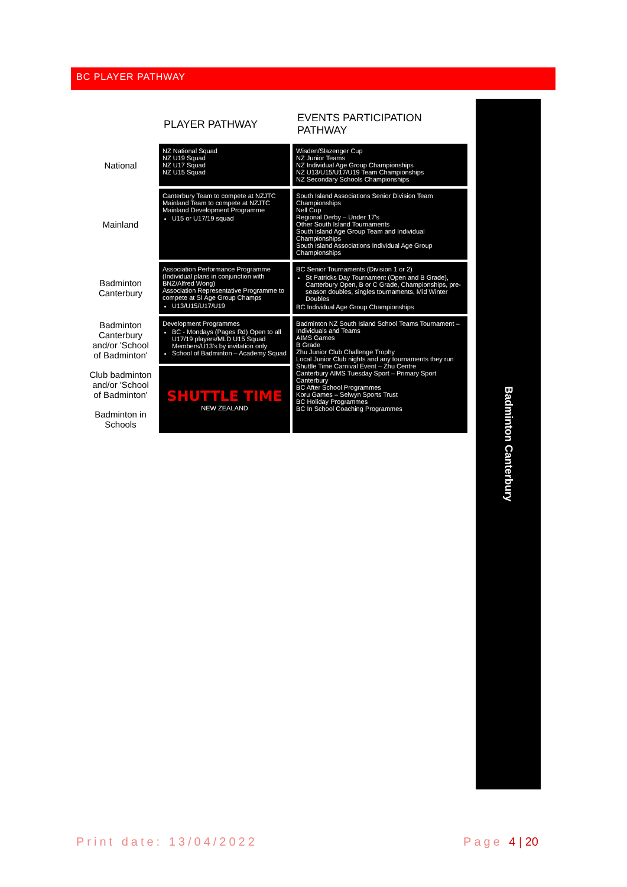BC PLAYER PATHWAY
| | PLAYER PATHWAY | EVENTS PARTICIPATION PATHWAY |
| --- | --- | --- |
| National | NZ National Squad NZ U19 Squad NZ U17 Squad NZ U15 Squad | Wisden/Slazenger Cup NZ Junior Teams NZ Individual Age Group Championships NZ U13/U15/U17/U19 Team Championships NZ Secondary Schools Championships |
| Mainland | Canterbury Team to compete at NZJTC Mainland Team to compete at NZJTC Mainland Development Programme U15 or U17/19 squad | South Island Associations Senior Division Team Championships Nell Cup Regional Derby – Under 17's Other South Island Tournaments South Island Age Group Team and Individual Championships South Island Associations Individual Age Group Championships |
| Badminton Canterbury | Association Performance Programme (Individual plans in conjunction with BNZ/Alfred Wong) Association Representative Programme to compete at SI Age Group Champs U13/U15/U17/U19 | BC Senior Tournaments (Division 1 or 2) St Patricks Day Tournament (Open and B Grade), Canterbury Open, B or C Grade, Championships, pre-season doubles, singles tournaments, Mid Winter Doubles BC Individual Age Group Championships |
| Badminton Canterbury and/or 'School of Badminton' | Development Programmes BC - Mondays (Pages Rd) Open to all U17/19 players/MLD U15 Squad Members/U13's by invitation only School of Badminton – Academy Squad | Badminton NZ South Island School Teams Tournament – Individuals and Teams AIMS Games B Grade Zhu Junior Club Challenge Trophy Local Junior Club nights and any tournaments they run Shuttle Time Carnival Event – Zhu Centre Canterbury AIMS Tuesday Sport – Primary Sport Canterbury BC After School Programmes Koru Games – Selwyn Sports Trust BC Holiday Programmes BC In School Coaching Programmes |
| Club badminton and/or 'School of Badminton' | SHUTTLE TIME NEW ZEALAND | |
| Badminton in Schools | | |
Badminton Canterbury
Print date: 13/04/2022 Page 4 | 20